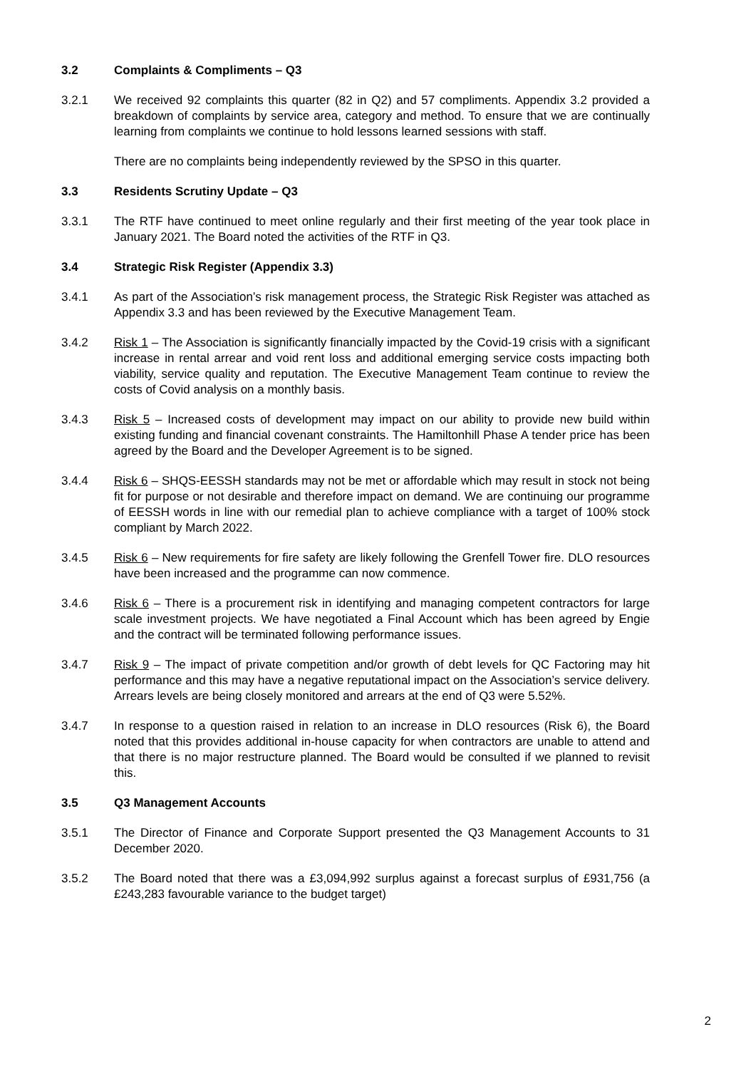3.2 Complaints & Compliments – Q3
3.2.1 We received 92 complaints this quarter (82 in Q2) and 57 compliments. Appendix 3.2 provided a breakdown of complaints by service area, category and method. To ensure that we are continually learning from complaints we continue to hold lessons learned sessions with staff.
There are no complaints being independently reviewed by the SPSO in this quarter.
3.3 Residents Scrutiny Update – Q3
3.3.1 The RTF have continued to meet online regularly and their first meeting of the year took place in January 2021. The Board noted the activities of the RTF in Q3.
3.4 Strategic Risk Register (Appendix 3.3)
3.4.1 As part of the Association’s risk management process, the Strategic Risk Register was attached as Appendix 3.3 and has been reviewed by the Executive Management Team.
3.4.2 Risk 1 – The Association is significantly financially impacted by the Covid-19 crisis with a significant increase in rental arrear and void rent loss and additional emerging service costs impacting both viability, service quality and reputation. The Executive Management Team continue to review the costs of Covid analysis on a monthly basis.
3.4.3 Risk 5 – Increased costs of development may impact on our ability to provide new build within existing funding and financial covenant constraints. The Hamiltonhill Phase A tender price has been agreed by the Board and the Developer Agreement is to be signed.
3.4.4 Risk 6 – SHQS-EESSH standards may not be met or affordable which may result in stock not being fit for purpose or not desirable and therefore impact on demand. We are continuing our programme of EESSH words in line with our remedial plan to achieve compliance with a target of 100% stock compliant by March 2022.
3.4.5 Risk 6 – New requirements for fire safety are likely following the Grenfell Tower fire. DLO resources have been increased and the programme can now commence.
3.4.6 Risk 6 – There is a procurement risk in identifying and managing competent contractors for large scale investment projects. We have negotiated a Final Account which has been agreed by Engie and the contract will be terminated following performance issues.
3.4.7 Risk 9 – The impact of private competition and/or growth of debt levels for QC Factoring may hit performance and this may have a negative reputational impact on the Association’s service delivery. Arrears levels are being closely monitored and arrears at the end of Q3 were 5.52%.
3.4.7 In response to a question raised in relation to an increase in DLO resources (Risk 6), the Board noted that this provides additional in-house capacity for when contractors are unable to attend and that there is no major restructure planned. The Board would be consulted if we planned to revisit this.
3.5 Q3 Management Accounts
3.5.1 The Director of Finance and Corporate Support presented the Q3 Management Accounts to 31 December 2020.
3.5.2 The Board noted that there was a £3,094,992 surplus against a forecast surplus of £931,756 (a £243,283 favourable variance to the budget target)
2